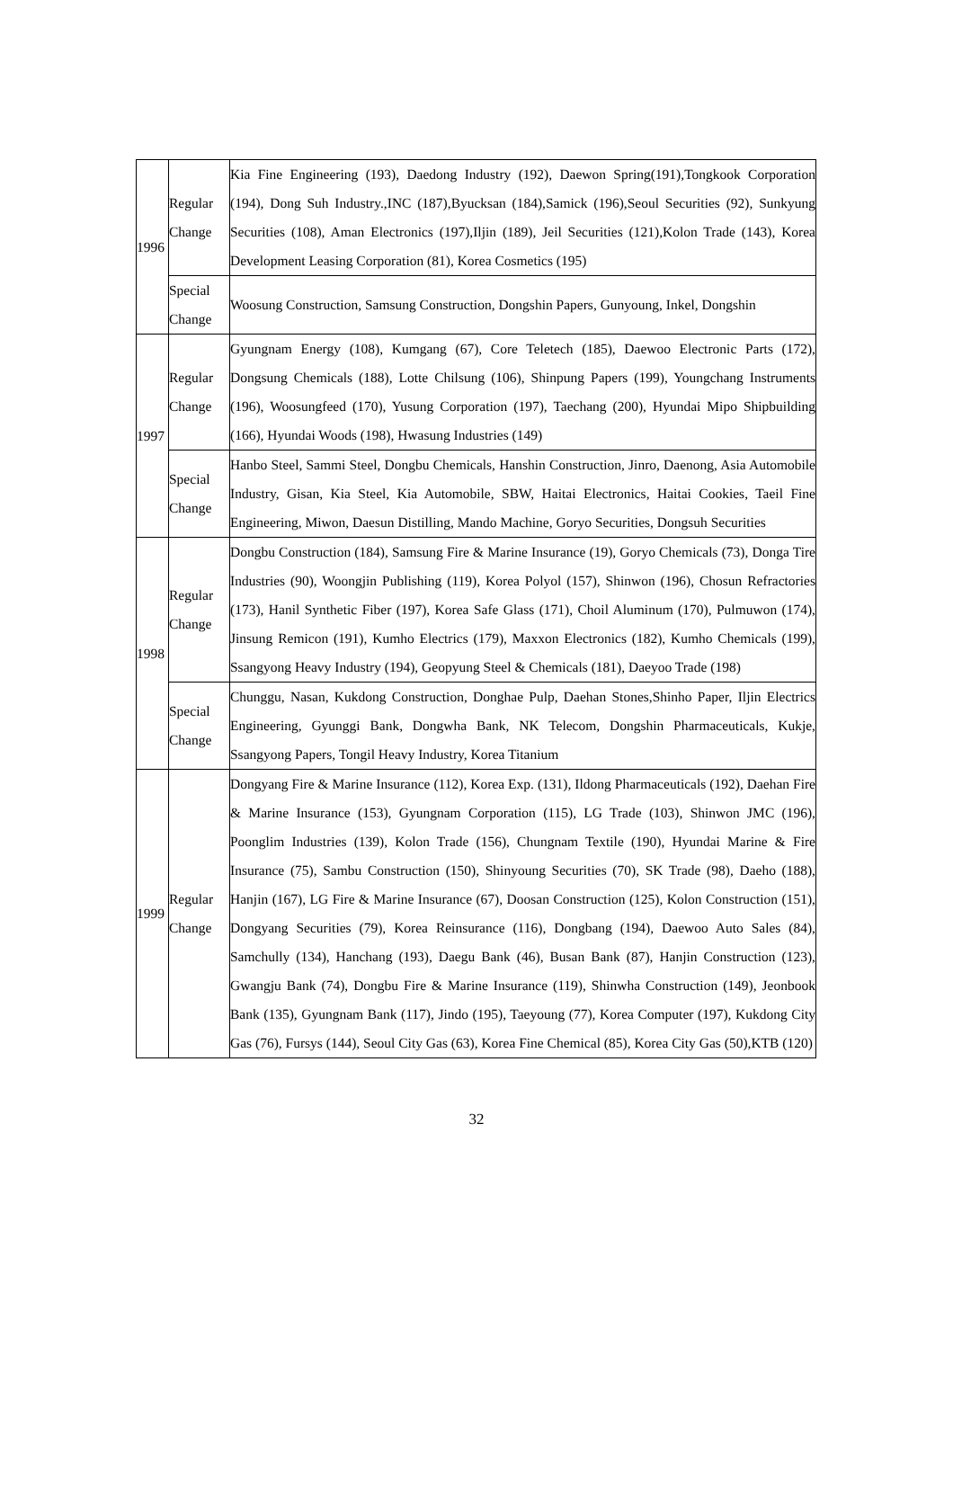| 1996 | Regular Change | Kia Fine Engineering (193), Daedong Industry (192), Daewon Spring(191),Tongkook Corporation (194), Dong Suh Industry.,INC (187),Byucksan (184),Samick (196),Seoul Securities (92), Sunkyung Securities (108), Aman Electronics (197),Iljin (189), Jeil Securities (121),Kolon Trade (143), Korea Development Leasing Corporation (81), Korea Cosmetics (195) |
| | Special Change | Woosung Construction, Samsung Construction, Dongshin Papers, Gunyoung, Inkel, Dongshin |
| 1997 | Regular Change | Gyungnam Energy (108), Kumgang (67), Core Teletech (185), Daewoo Electronic Parts (172), Dongsung Chemicals (188), Lotte Chilsung (106), Shinpung Papers (199), Youngchang Instruments (196), Woosungfeed (170), Yusung Corporation (197), Taechang (200), Hyundai Mipo Shipbuilding (166), Hyundai Woods (198), Hwasung Industries (149) |
| | Special Change | Hanbo Steel, Sammi Steel, Dongbu Chemicals, Hanshin Construction, Jinro, Daenong, Asia Automobile Industry, Gisan, Kia Steel, Kia Automobile, SBW, Haitai Electronics, Haitai Cookies, Taeil Fine Engineering, Miwon, Daesun Distilling, Mando Machine, Goryo Securities, Dongsuh Securities |
| 1998 | Regular Change | Dongbu Construction (184), Samsung Fire & Marine Insurance (19), Goryo Chemicals (73), Donga Tire Industries (90), Woongjin Publishing (119), Korea Polyol (157), Shinwon (196), Chosun Refractories (173), Hanil Synthetic Fiber (197), Korea Safe Glass (171), Choil Aluminum (170), Pulmuwon (174), Jinsung Remicon (191), Kumho Electrics (179), Maxxon Electronics (182), Kumho Chemicals (199), Ssangyong Heavy Industry (194), Geopyung Steel & Chemicals (181), Daeyoo Trade (198) |
| | Special Change | Chunggu, Nasan, Kukdong Construction, Donghae Pulp, Daehan Stones,Shinho Paper, Iljin Electrics Engineering, Gyunggi Bank, Dongwha Bank, NK Telecom, Dongshin Pharmaceuticals, Kukje, Ssangyong Papers, Tongil Heavy Industry, Korea Titanium |
| 1999 | Regular Change | Dongyang Fire & Marine Insurance (112), Korea Exp. (131), Ildong Pharmaceuticals (192), Daehan Fire & Marine Insurance (153), Gyungnam Corporation (115), LG Trade (103), Shinwon JMC (196), Poonglim Industries (139), Kolon Trade (156), Chungnam Textile (190), Hyundai Marine & Fire Insurance (75), Sambu Construction (150), Shinyoung Securities (70), SK Trade (98), Daeho (188), Hanjin (167), LG Fire & Marine Insurance (67), Doosan Construction (125), Kolon Construction (151), Dongyang Securities (79), Korea Reinsurance (116), Dongbang (194), Daewoo Auto Sales (84), Samchully (134), Hanchang (193), Daegu Bank (46), Busan Bank (87), Hanjin Construction (123), Gwangju Bank (74), Dongbu Fire & Marine Insurance (119), Shinwha Construction (149), Jeonbook Bank (135), Gyungnam Bank (117), Jindo (195), Taeyoung (77), Korea Computer (197), Kukdong City Gas (76), Fursys (144), Seoul City Gas (63), Korea Fine Chemical (85), Korea City Gas (50),KTB (120) |
32